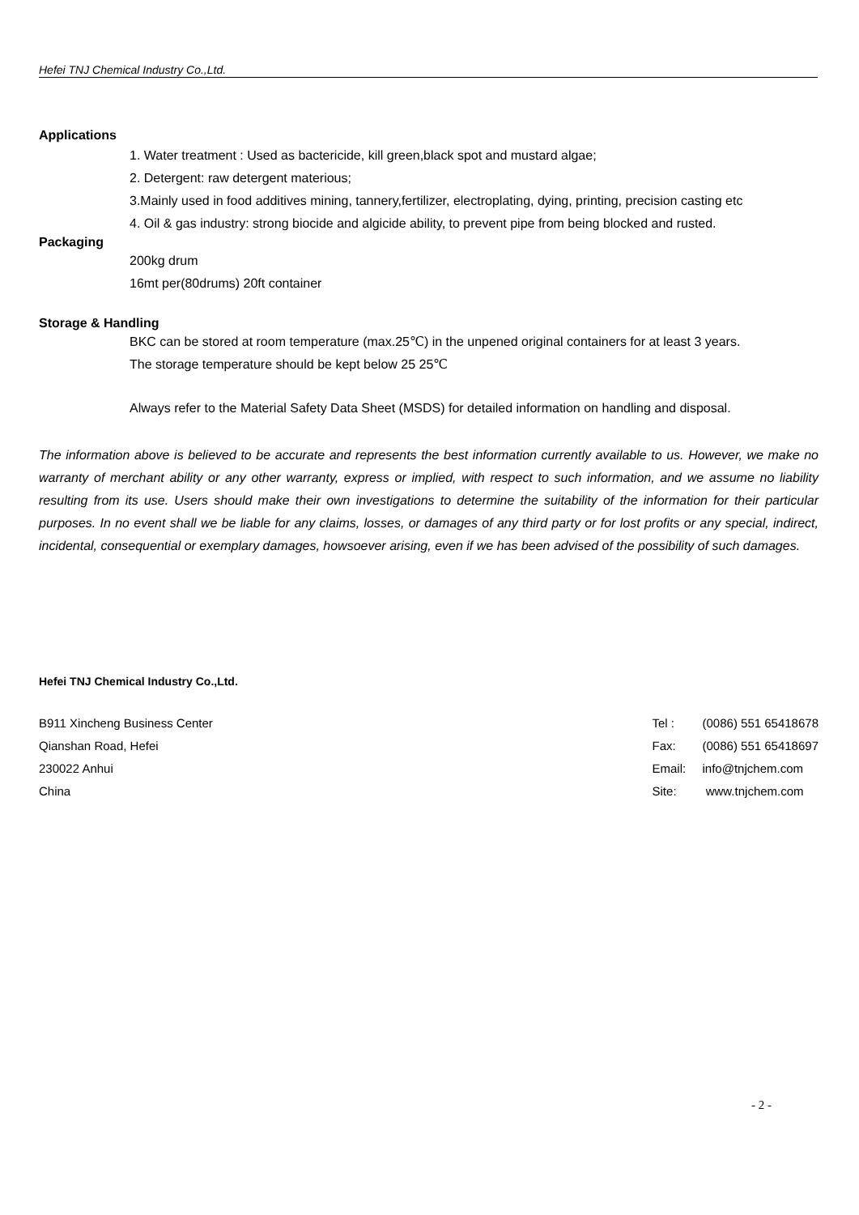Hefei TNJ Chemical Industry Co.,Ltd.
Applications
1. Water treatment : Used as bactericide, kill green,black spot and mustard algae;
2. Detergent: raw detergent materious;
3.Mainly used in food additives mining, tannery,fertilizer, electroplating, dying, printing, precision casting etc
4. Oil & gas industry: strong biocide and algicide ability, to prevent pipe from being blocked and rusted.
Packaging
200kg drum
16mt per(80drums) 20ft container
Storage & Handling
BKC can be stored at room temperature (max.25℃) in the unpened original containers for at least 3 years.
The storage temperature should be kept below 25 25℃
Always refer to the Material Safety Data Sheet (MSDS) for detailed information on handling and disposal.
The information above is believed to be accurate and represents the best information currently available to us. However, we make no warranty of merchant ability or any other warranty, express or implied, with respect to such information, and we assume no liability resulting from its use. Users should make their own investigations to determine the suitability of the information for their particular purposes. In no event shall we be liable for any claims, losses, or damages of any third party or for lost profits or any special, indirect, incidental, consequential or exemplary damages, howsoever arising, even if we has been advised of the possibility of such damages.
Hefei TNJ Chemical Industry Co.,Ltd.
B911 Xincheng Business Center
Qianshan Road, Hefei
230022 Anhui
China
| Tel : | (0086) 551 65418678 |
| Fax: | (0086) 551 65418697 |
| Email: | info@tnjchem.com |
| Site: | www.tnjchem.com |
- 2 -